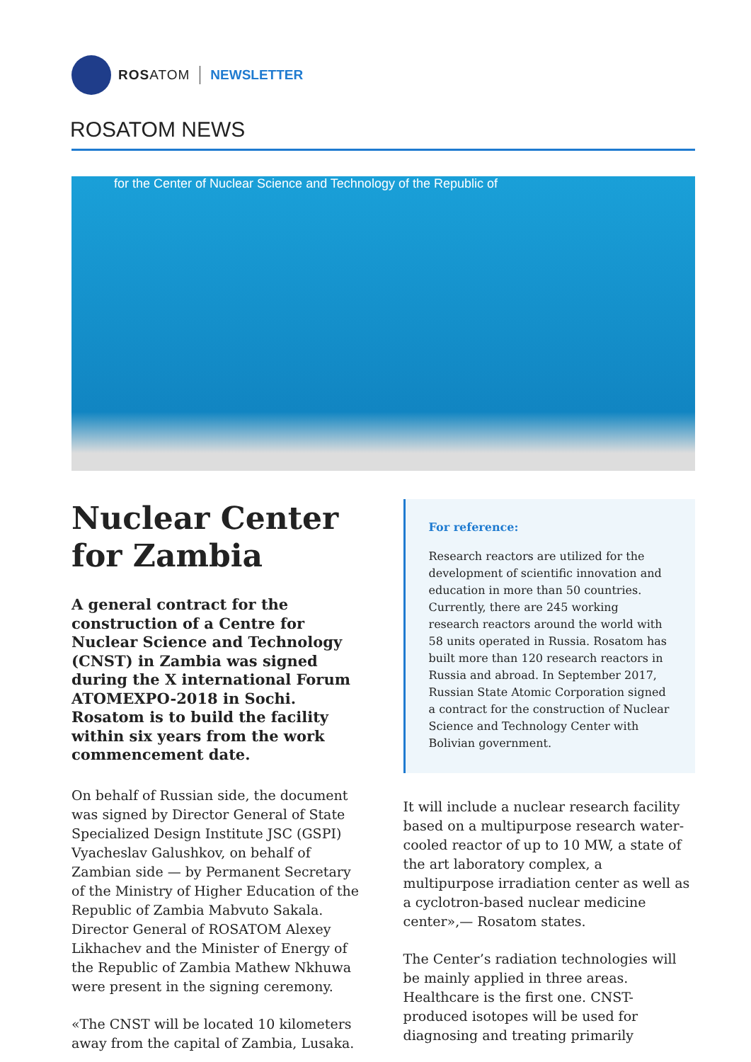ROSATOM NEWSLETTER
ROSATOM NEWS
for the Center of Nuclear Science and Technology of the Republic of
Nuclear Center for Zambia
A general contract for the construction of a Centre for Nuclear Science and Technology (CNST) in Zambia was signed during the X international Forum ATOMEXPO-2018 in Sochi. Rosatom is to build the facility within six years from the work commencement date.
On behalf of Russian side, the document was signed by Director General of State Specialized Design Institute JSC (GSPI) Vyacheslav Galushkov, on behalf of Zambian side — by Permanent Secretary of the Ministry of Higher Education of the Republic of Zambia Mabvuto Sakala. Director General of ROSATOM Alexey Likhachev and the Minister of Energy of the Republic of Zambia Mathew Nkhuwa were present in the signing ceremony.
«The CNST will be located 10 kilometers away from the capital of Zambia, Lusaka.
For reference:
Research reactors are utilized for the development of scientific innovation and education in more than 50 countries. Currently, there are 245 working research reactors around the world with 58 units operated in Russia. Rosatom has built more than 120 research reactors in Russia and abroad. In September 2017, Russian State Atomic Corporation signed a contract for the construction of Nuclear Science and Technology Center with Bolivian government.
It will include a nuclear research facility based on a multipurpose research water-cooled reactor of up to 10 MW, a state of the art laboratory complex, a multipurpose irradiation center as well as a cyclotron-based nuclear medicine center»,— Rosatom states.
The Center’s radiation technologies will be mainly applied in three areas. Healthcare is the first one. CNST-produced isotopes will be used for diagnosing and treating primarily